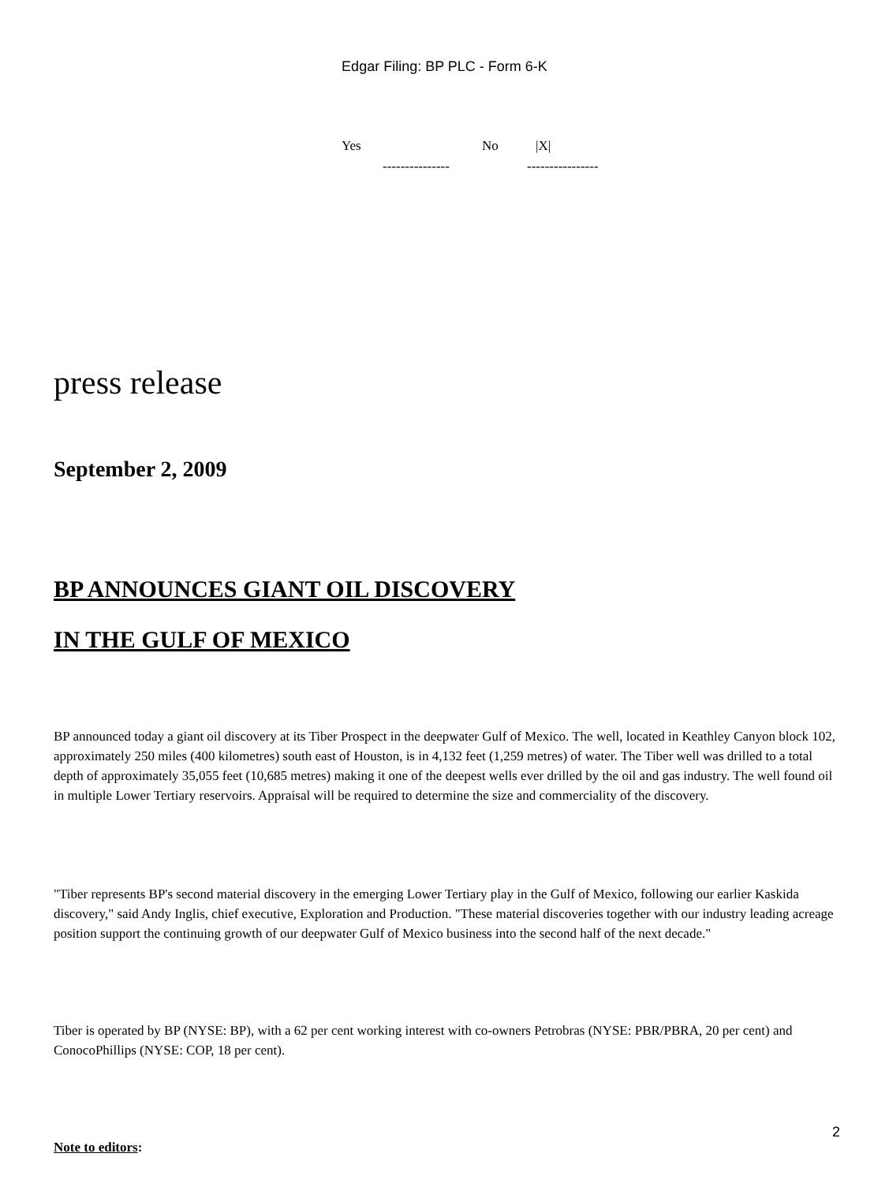Edgar Filing: BP PLC - Form 6-K
Yes No |X|
--------------- ----------------
press release
September 2, 2009
BP ANNOUNCES GIANT OIL DISCOVERY
IN THE GULF OF MEXICO
BP announced today a giant oil discovery at its Tiber Prospect in the deepwater Gulf of Mexico. The well, located in Keathley Canyon block 102, approximately 250 miles (400 kilometres) south east of Houston, is in 4,132 feet (1,259 metres) of water. The Tiber well was drilled to a total depth of approximately 35,055 feet (10,685 metres) making it one of the deepest wells ever drilled by the oil and gas industry. The well found oil in multiple Lower Tertiary reservoirs. Appraisal will be required to determine the size and commerciality of the discovery.
"Tiber represents BP's second material discovery in the emerging Lower Tertiary play in the Gulf of Mexico, following our earlier Kaskida discovery," said Andy Inglis, chief executive, Exploration and Production. "These material discoveries together with our industry leading acreage position support the continuing growth of our deepwater Gulf of Mexico business into the second half of the next decade."
Tiber is operated by BP (NYSE: BP), with a 62 per cent working interest with co-owners Petrobras (NYSE: PBR/PBRA, 20 per cent) and ConocoPhillips (NYSE: COP, 18 per cent).
Note to editors:
2